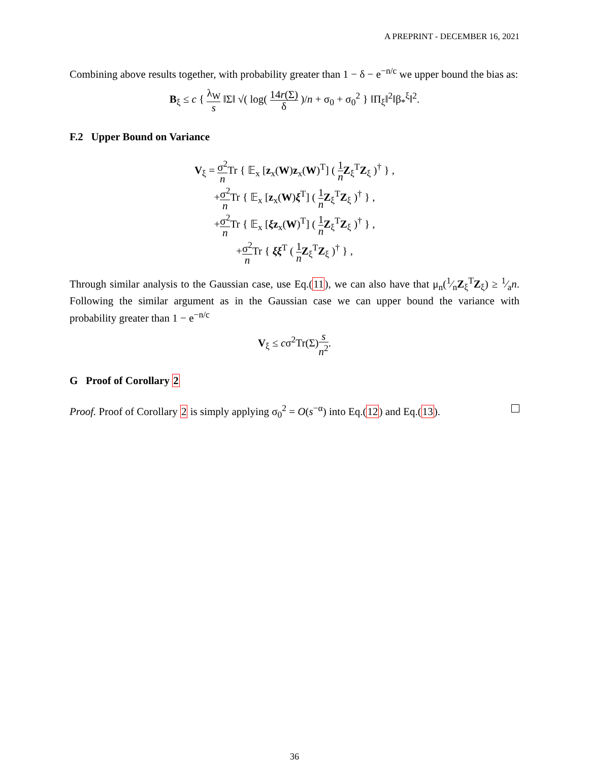A PREPRINT - DECEMBER 16, 2021
Combining above results together, with probability greater than 1 − δ − e<sup>−n/c</sup> we upper bound the bias as:
B<sub>ξ</sub> ≤ c { λ<sub>W</sub> s ‖Σ‖ √( log( 14r(Σ) δ )/n + σ<sub>0</sub> + σ<sub>0</sub><sup>2</sup> } ‖Π<sub>ξ</sub>‖<sup>2</sup>‖β<sub>*</sub><sup>ξ</sup>‖<sup>2</sup>.
F.2 Upper Bound on Variance
V<sub>ξ</sub> = σ<sup>2</sup> n Tr { 𝔼<sub>x</sub> [z<sub>x</sub>(W)z<sub>x</sub>(W)<sup>T</sup>] ( 1 n Z<sub>ξ</sub><sup>T</sup>Z<sub>ξ</sub> )<sup>†</sup> } ,
+σ<sup>2</sup> n Tr { 𝔼<sub>x</sub> [z<sub>x</sub>(W)ξ<sup>T</sup>] ( 1 n Z<sub>ξ</sub><sup>T</sup>Z<sub>ξ</sub> )<sup>†</sup> } ,
+σ<sup>2</sup> n Tr { 𝔼<sub>x</sub> [ξz<sub>x</sub>(W)<sup>T</sup>] ( 1 n Z<sub>ξ</sub><sup>T</sup>Z<sub>ξ</sub> )<sup>†</sup> } ,
+σ<sup>2</sup> n Tr { ξξ<sup>T</sup> ( 1 n Z<sub>ξ</sub><sup>T</sup>Z<sub>ξ</sub> )<sup>†</sup> } ,
Through similar analysis to the Gaussian case, use Eq.(11), we can also have that μ<sub>n</sub>(1⁄nZ<sub>ξ</sub><sup>T</sup>Z<sub>ξ</sub>) ≥ 1⁄an. Following the similar argument as in the Gaussian case we can upper bound the variance with probability greater than 1 − e<sup>−n/c</sup>
V<sub>ξ</sub> ≤ cσ<sup>2</sup>Tr(Σ)s n<sup>2</sup>.
G Proof of Corollary 2
Proof. Proof of Corollary 2 is simply applying σ<sub>0</sub><sup>2</sup> = O(s<sup>−α</sup>) into Eq.(12) and Eq.(13).
36